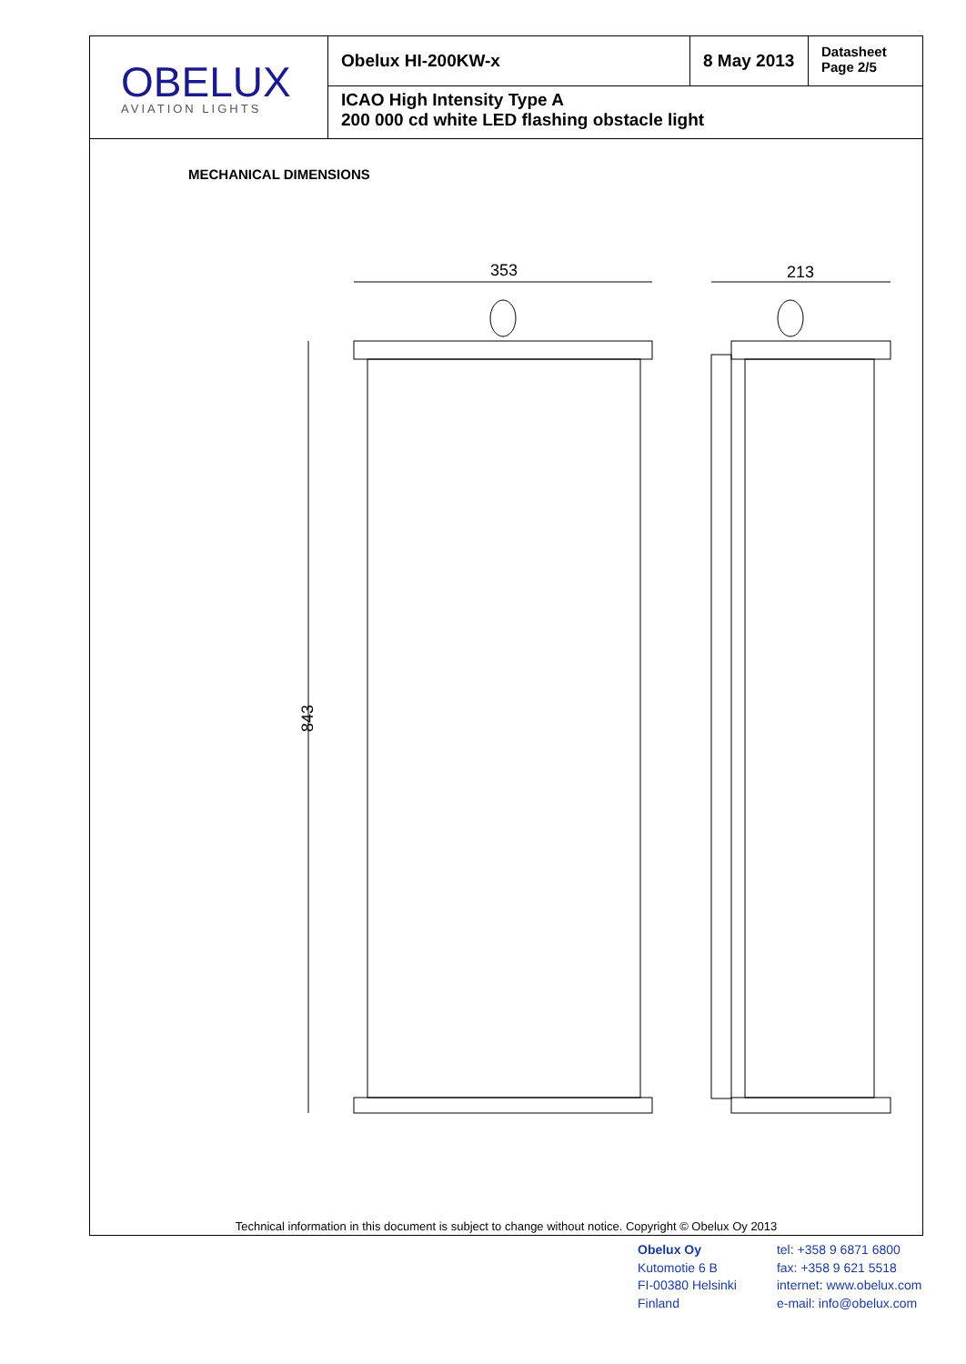OBELUX
AVIATION LIGHTS
Obelux HI-200KW-x 8 May 2013
Datasheet
Page 2/5
ICAO High Intensity Type A
200 000 cd white LED flashing obstacle light
MECHANICAL DIMENSIONS
353
843
213
Technical information in this document is subject to change without notice. Copyright © Obelux Oy 2013
Obelux Oy
Kutomotie 6 B
FI-00380 Helsinki
Finland
tel: +358 9 6871 6800
fax: +358 9 621 5518
internet: www.obelux.com
e-mail: info@obelux.com